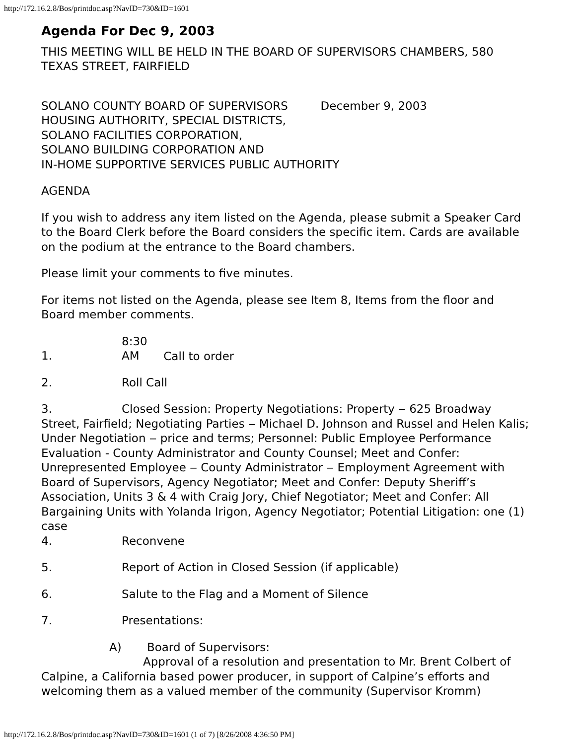http://172.16.2.8/Bos/printdoc.asp?NavID=730&ID=1601
Agenda For Dec 9, 2003
THIS MEETING WILL BE HELD IN THE BOARD OF SUPERVISORS CHAMBERS, 580 TEXAS STREET, FAIRFIELD
SOLANO COUNTY BOARD OF SUPERVISORS December 9, 2003
HOUSING AUTHORITY, SPECIAL DISTRICTS,
SOLANO FACILITIES CORPORATION,
SOLANO BUILDING CORPORATION AND
IN-HOME SUPPORTIVE SERVICES PUBLIC AUTHORITY
AGENDA
If you wish to address any item listed on the Agenda, please submit a Speaker Card to the Board Clerk before the Board considers the specific item. Cards are available on the podium at the entrance to the Board chambers.
Please limit your comments to five minutes.
For items not listed on the Agenda, please see Item 8, Items from the floor and Board member comments.
1. 8:30 AM Call to order
2. Roll Call
3. Closed Session: Property Negotiations: Property ‒ 625 Broadway Street, Fairfield; Negotiating Parties ‒ Michael D. Johnson and Russel and Helen Kalis; Under Negotiation ‒ price and terms; Personnel: Public Employee Performance Evaluation - County Administrator and County Counsel; Meet and Confer: Unrepresented Employee ‒ County Administrator ‒ Employment Agreement with Board of Supervisors, Agency Negotiator; Meet and Confer: Deputy Sheriff’s Association, Units 3 & 4 with Craig Jory, Chief Negotiator; Meet and Confer: All Bargaining Units with Yolanda Irigon, Agency Negotiator; Potential Litigation: one (1) case
4. Reconvene
5. Report of Action in Closed Session (if applicable)
6. Salute to the Flag and a Moment of Silence
7. Presentations:
A) Board of Supervisors:
Approval of a resolution and presentation to Mr. Brent Colbert of Calpine, a California based power producer, in support of Calpine’s efforts and welcoming them as a valued member of the community (Supervisor Kromm)
http://172.16.2.8/Bos/printdoc.asp?NavID=730&ID=1601 (1 of 7) [8/26/2008 4:36:50 PM]